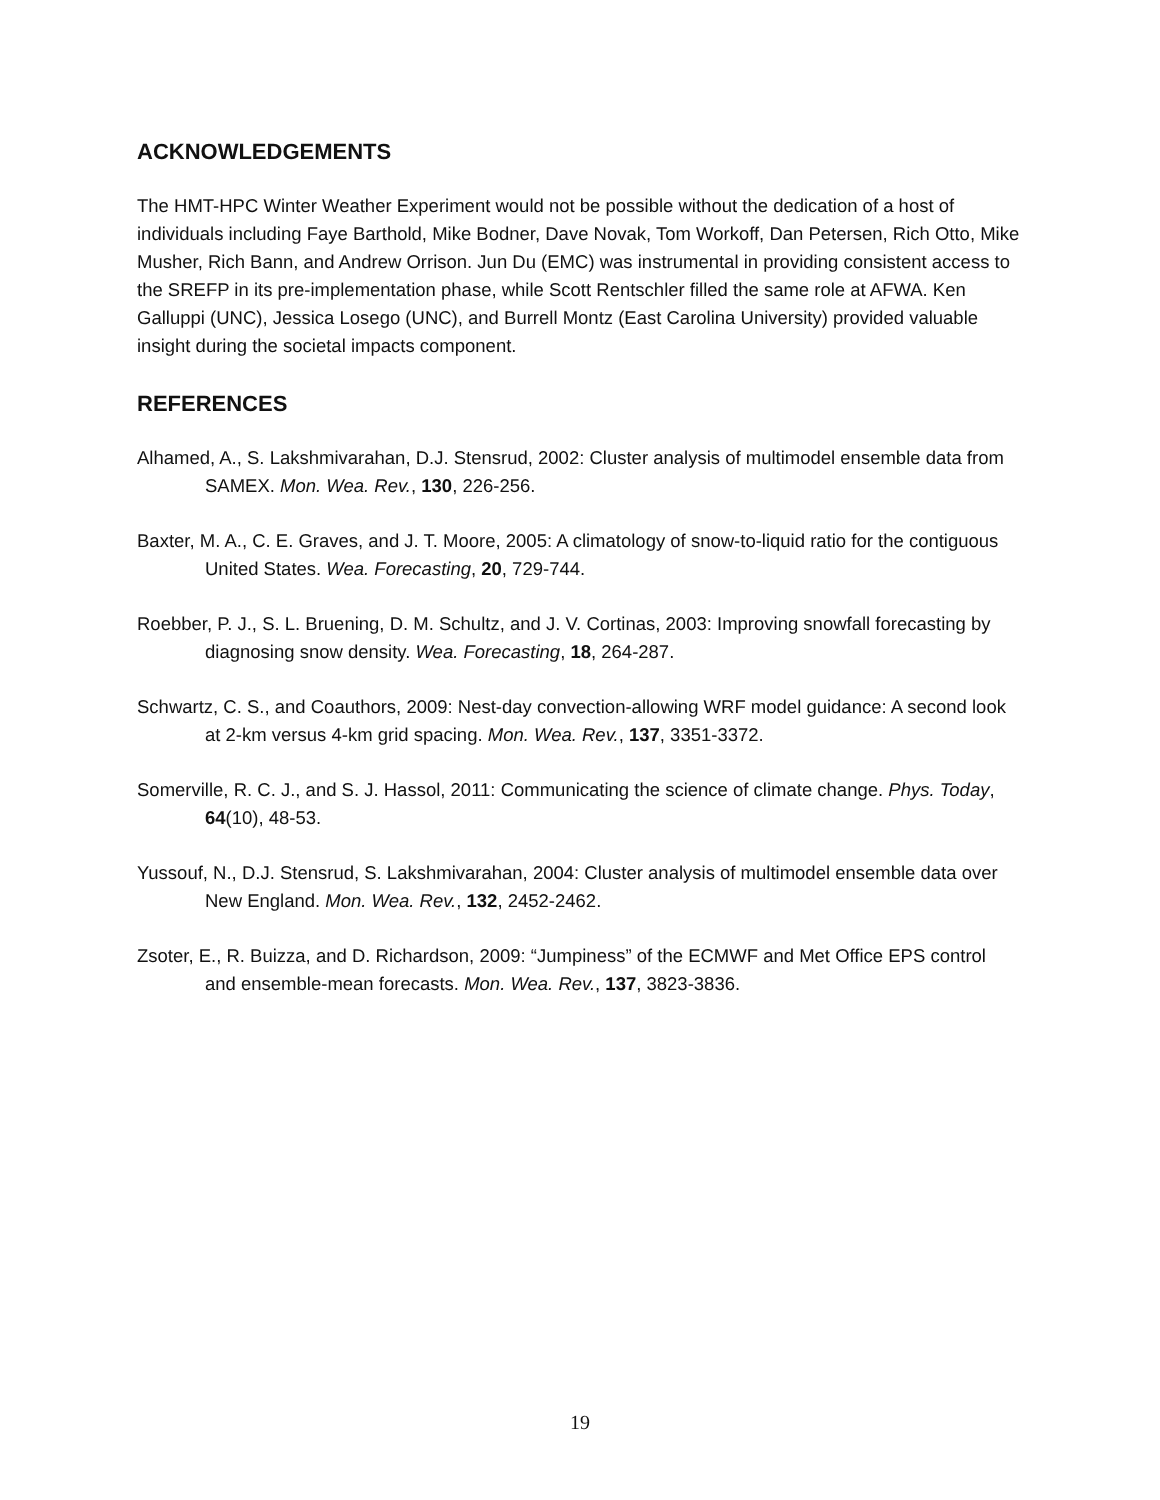ACKNOWLEDGEMENTS
The HMT-HPC Winter Weather Experiment would not be possible without the dedication of a host of individuals including Faye Barthold, Mike Bodner, Dave Novak, Tom Workoff, Dan Petersen, Rich Otto, Mike Musher, Rich Bann, and Andrew Orrison. Jun Du (EMC) was instrumental in providing consistent access to the SREFP in its pre-implementation phase, while Scott Rentschler filled the same role at AFWA. Ken Galluppi (UNC), Jessica Losego (UNC), and Burrell Montz (East Carolina University) provided valuable insight during the societal impacts component.
REFERENCES
Alhamed, A., S. Lakshmivarahan, D.J. Stensrud, 2002: Cluster analysis of multimodel ensemble data from SAMEX. Mon. Wea. Rev., 130, 226-256.
Baxter, M. A., C. E. Graves, and J. T. Moore, 2005: A climatology of snow-to-liquid ratio for the contiguous United States. Wea. Forecasting, 20, 729-744.
Roebber, P. J., S. L. Bruening, D. M. Schultz, and J. V. Cortinas, 2003: Improving snowfall forecasting by diagnosing snow density. Wea. Forecasting, 18, 264-287.
Schwartz, C. S., and Coauthors, 2009: Nest-day convection-allowing WRF model guidance: A second look at 2-km versus 4-km grid spacing. Mon. Wea. Rev., 137, 3351-3372.
Somerville, R. C. J., and S. J. Hassol, 2011: Communicating the science of climate change. Phys. Today, 64(10), 48-53.
Yussouf, N., D.J. Stensrud, S. Lakshmivarahan, 2004: Cluster analysis of multimodel ensemble data over New England. Mon. Wea. Rev., 132, 2452-2462.
Zsoter, E., R. Buizza, and D. Richardson, 2009: “Jumpiness” of the ECMWF and Met Office EPS control and ensemble-mean forecasts. Mon. Wea. Rev., 137, 3823-3836.
19